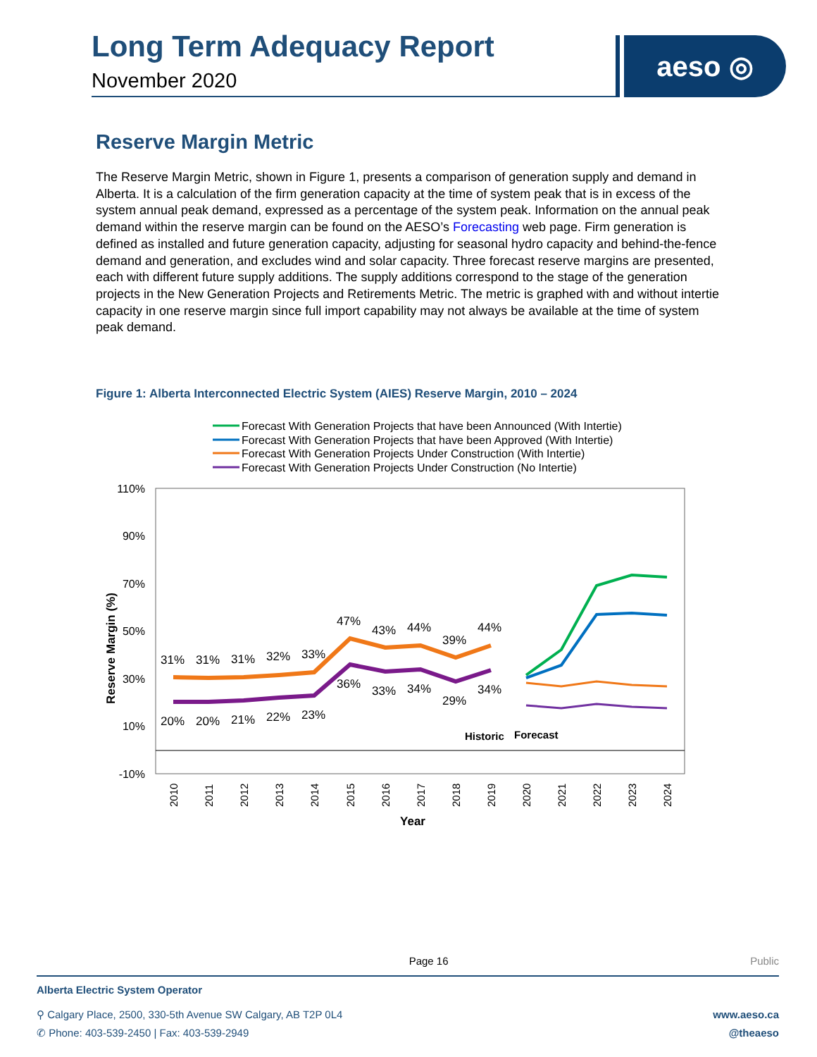Long Term Adequacy Report
November 2020
aeso ◎
Reserve Margin Metric
The Reserve Margin Metric, shown in Figure 1, presents a comparison of generation supply and demand in Alberta. It is a calculation of the firm generation capacity at the time of system peak that is in excess of the system annual peak demand, expressed as a percentage of the system peak. Information on the annual peak demand within the reserve margin can be found on the AESO’s Forecasting web page. Firm generation is defined as installed and future generation capacity, adjusting for seasonal hydro capacity and behind-the-fence demand and generation, and excludes wind and solar capacity. Three forecast reserve margins are presented, each with different future supply additions. The supply additions correspond to the stage of the generation projects in the New Generation Projects and Retirements Metric. The metric is graphed with and without intertie capacity in one reserve margin since full import capability may not always be available at the time of system peak demand.
Figure 1: Alberta Interconnected Electric System (AIES) Reserve Margin, 2010 – 2024
Forecast With Generation Projects that have been Announced (With Intertie)
Forecast With Generation Projects that have been Approved (With Intertie)
Forecast With Generation Projects Under Construction (With Intertie)
Forecast With Generation Projects Under Construction (No Intertie)
110%
90%
70%
50%
30%
10%
-10%
Reserve Margin (%)
31%
31%
31%
32%
33%
47%
43%
44%
39%
44%
20%
20%
21%
22%
23%
36%
33%
34%
29%
34%
Historic
Forecast
2010
2011
2012
2013
2014
2015
2016
2017
2018
2019
2020
2021
2022
2023
2024
Year
Page 16 Public
Alberta Electric System Operator
⚲ Calgary Place, 2500, 330-5th Avenue SW Calgary, AB T2P 0L4 www.aeso.ca
✆ Phone: 403-539-2450 | Fax: 403-539-2949 @theaeso